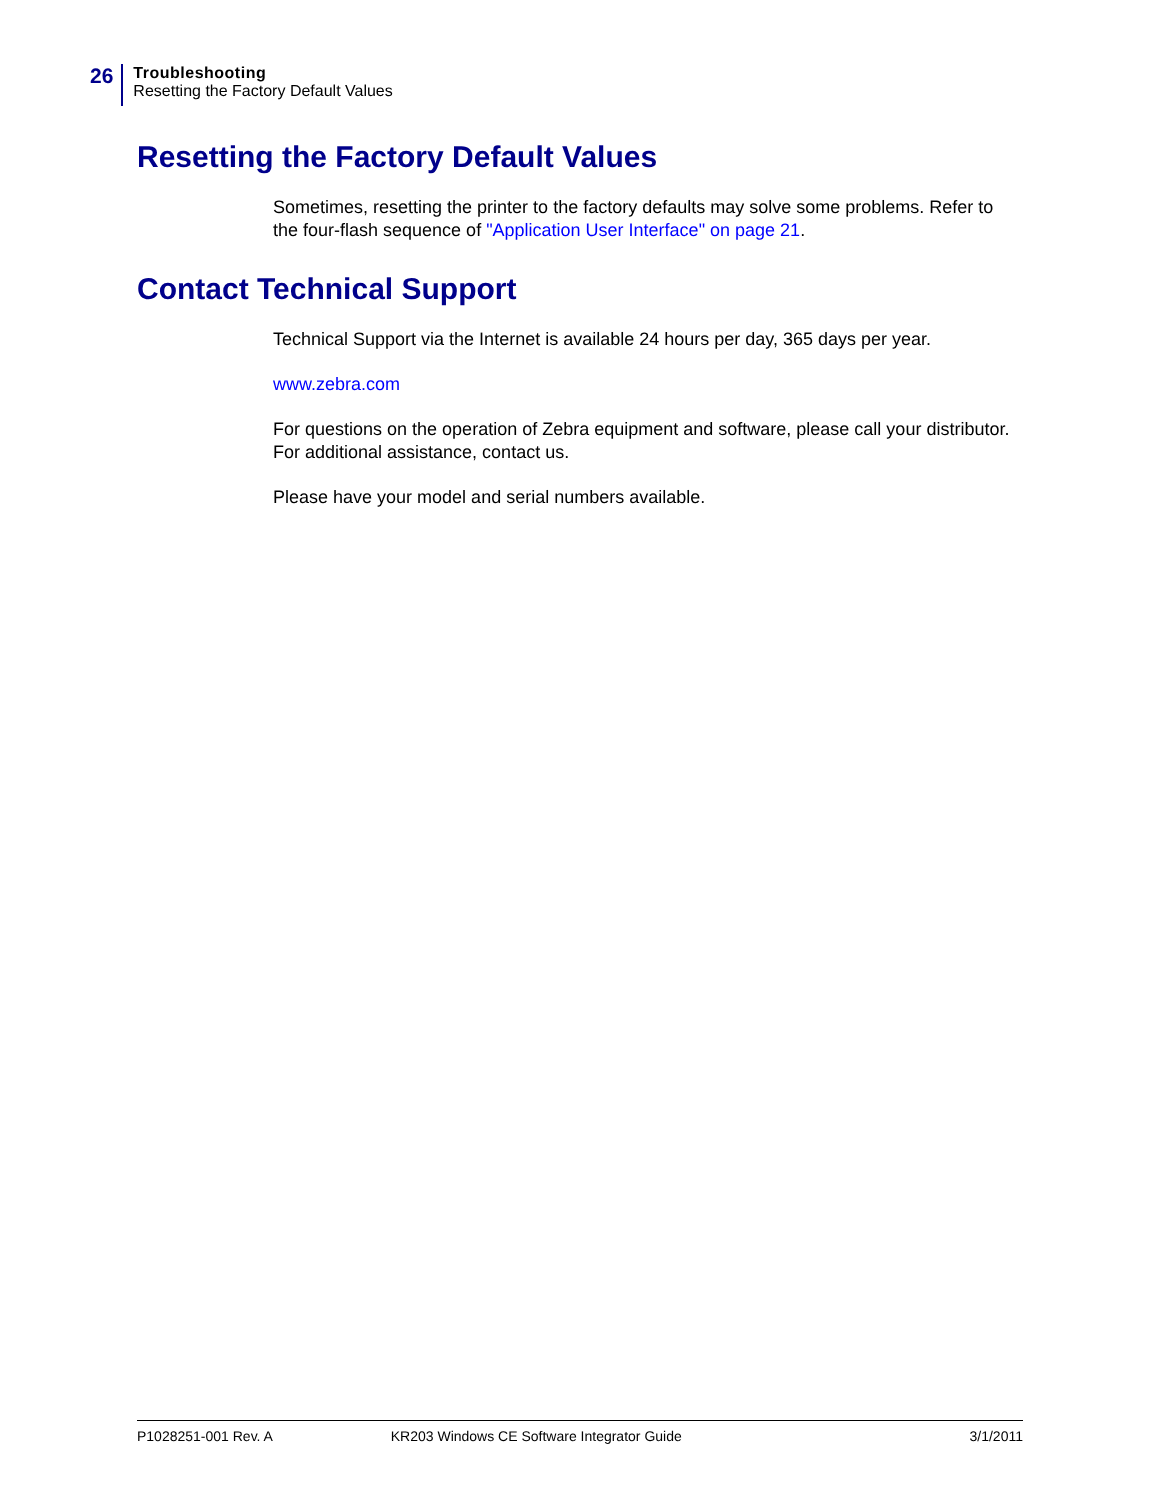26
Troubleshooting
Resetting the Factory Default Values
Resetting the Factory Default Values
Sometimes, resetting the printer to the factory defaults may solve some problems. Refer to the four-flash sequence of "Application User Interface" on page 21.
Contact Technical Support
Technical Support via the Internet is available 24 hours per day, 365 days per year.
www.zebra.com
For questions on the operation of Zebra equipment and software, please call your distributor. For additional assistance, contact us.
Please have your model and serial numbers available.
P1028251-001 Rev. A KR203 Windows CE Software Integrator Guide 3/1/2011